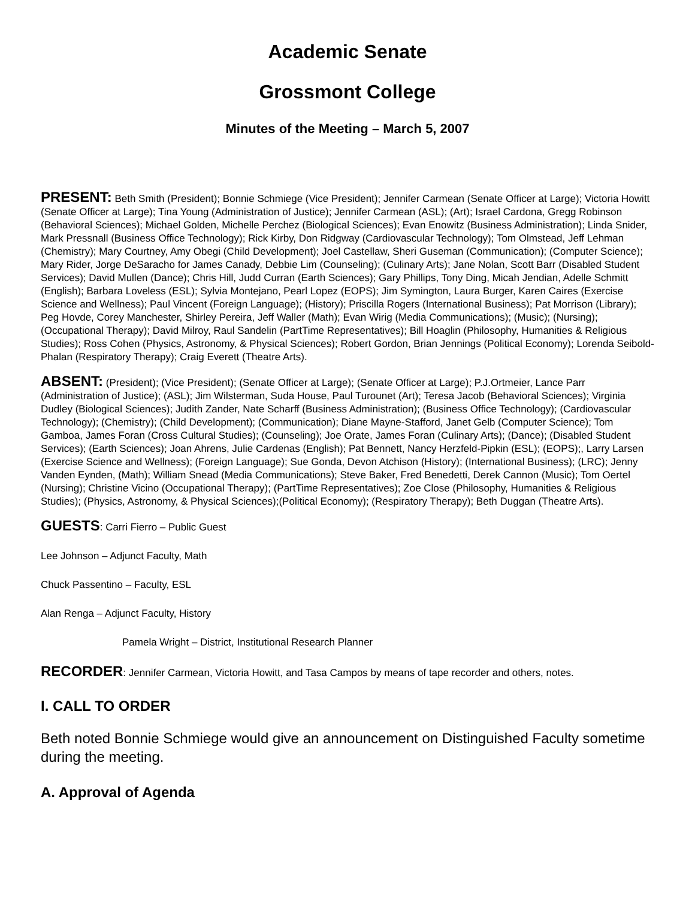Academic Senate
Grossmont College
Minutes of the Meeting – March 5, 2007
PRESENT: Beth Smith (President); Bonnie Schmiege (Vice President); Jennifer Carmean (Senate Officer at Large); Victoria Howitt (Senate Officer at Large); Tina Young (Administration of Justice); Jennifer Carmean (ASL); (Art); Israel Cardona, Gregg Robinson (Behavioral Sciences); Michael Golden, Michelle Perchez (Biological Sciences); Evan Enowitz (Business Administration); Linda Snider, Mark Pressnall (Business Office Technology); Rick Kirby, Don Ridgway (Cardiovascular Technology); Tom Olmstead, Jeff Lehman (Chemistry); Mary Courtney, Amy Obegi (Child Development); Joel Castellaw, Sheri Guseman (Communication); (Computer Science); Mary Rider, Jorge DeSaracho for James Canady, Debbie Lim (Counseling); (Culinary Arts); Jane Nolan, Scott Barr (Disabled Student Services); David Mullen (Dance); Chris Hill, Judd Curran (Earth Sciences); Gary Phillips, Tony Ding, Micah Jendian, Adelle Schmitt (English); Barbara Loveless (ESL); Sylvia Montejano, Pearl Lopez (EOPS); Jim Symington, Laura Burger, Karen Caires (Exercise Science and Wellness); Paul Vincent (Foreign Language); (History); Priscilla Rogers (International Business); Pat Morrison (Library); Peg Hovde, Corey Manchester, Shirley Pereira, Jeff Waller (Math); Evan Wirig (Media Communications); (Music); (Nursing); (Occupational Therapy); David Milroy, Raul Sandelin (PartTime Representatives); Bill Hoaglin (Philosophy, Humanities & Religious Studies); Ross Cohen (Physics, Astronomy, & Physical Sciences); Robert Gordon, Brian Jennings (Political Economy); Lorenda Seibold-Phalan (Respiratory Therapy); Craig Everett (Theatre Arts).
ABSENT: (President); (Vice President); (Senate Officer at Large); (Senate Officer at Large); P.J.Ortmeier, Lance Parr (Administration of Justice); (ASL); Jim Wilsterman, Suda House, Paul Turounet (Art); Teresa Jacob (Behavioral Sciences); Virginia Dudley (Biological Sciences); Judith Zander, Nate Scharff (Business Administration); (Business Office Technology); (Cardiovascular Technology); (Chemistry); (Child Development); (Communication); Diane Mayne-Stafford, Janet Gelb (Computer Science); Tom Gamboa, James Foran (Cross Cultural Studies); (Counseling); Joe Orate, James Foran (Culinary Arts); (Dance); (Disabled Student Services); (Earth Sciences); Joan Ahrens, Julie Cardenas (English); Pat Bennett, Nancy Herzfeld-Pipkin (ESL); (EOPS);, Larry Larsen (Exercise Science and Wellness); (Foreign Language); Sue Gonda, Devon Atchison (History); (International Business); (LRC); Jenny Vanden Eynden, (Math); William Snead (Media Communications); Steve Baker, Fred Benedetti, Derek Cannon (Music); Tom Oertel (Nursing); Christine Vicino (Occupational Therapy); (PartTime Representatives); Zoe Close (Philosophy, Humanities & Religious Studies); (Physics, Astronomy, & Physical Sciences);(Political Economy); (Respiratory Therapy); Beth Duggan (Theatre Arts).
GUESTS: Carri Fierro – Public Guest
Lee Johnson – Adjunct Faculty, Math
Chuck Passentino – Faculty, ESL
Alan Renga – Adjunct Faculty, History
Pamela Wright – District, Institutional Research Planner
RECORDER: Jennifer Carmean, Victoria Howitt, and Tasa Campos by means of tape recorder and others, notes.
I. CALL TO ORDER
Beth noted Bonnie Schmiege would give an announcement on Distinguished Faculty sometime during the meeting.
A. Approval of Agenda